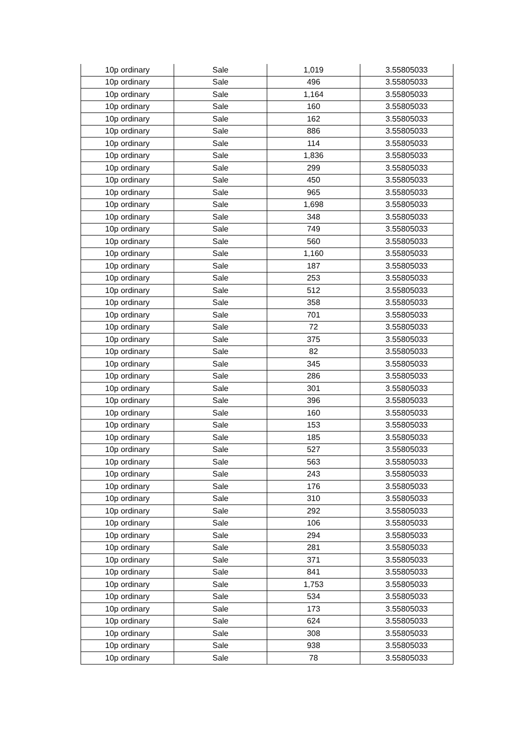| 10p ordinary | Sale | 1,019 | 3.55805033 |
| 10p ordinary | Sale | 496 | 3.55805033 |
| 10p ordinary | Sale | 1,164 | 3.55805033 |
| 10p ordinary | Sale | 160 | 3.55805033 |
| 10p ordinary | Sale | 162 | 3.55805033 |
| 10p ordinary | Sale | 886 | 3.55805033 |
| 10p ordinary | Sale | 114 | 3.55805033 |
| 10p ordinary | Sale | 1,836 | 3.55805033 |
| 10p ordinary | Sale | 299 | 3.55805033 |
| 10p ordinary | Sale | 450 | 3.55805033 |
| 10p ordinary | Sale | 965 | 3.55805033 |
| 10p ordinary | Sale | 1,698 | 3.55805033 |
| 10p ordinary | Sale | 348 | 3.55805033 |
| 10p ordinary | Sale | 749 | 3.55805033 |
| 10p ordinary | Sale | 560 | 3.55805033 |
| 10p ordinary | Sale | 1,160 | 3.55805033 |
| 10p ordinary | Sale | 187 | 3.55805033 |
| 10p ordinary | Sale | 253 | 3.55805033 |
| 10p ordinary | Sale | 512 | 3.55805033 |
| 10p ordinary | Sale | 358 | 3.55805033 |
| 10p ordinary | Sale | 701 | 3.55805033 |
| 10p ordinary | Sale | 72 | 3.55805033 |
| 10p ordinary | Sale | 375 | 3.55805033 |
| 10p ordinary | Sale | 82 | 3.55805033 |
| 10p ordinary | Sale | 345 | 3.55805033 |
| 10p ordinary | Sale | 286 | 3.55805033 |
| 10p ordinary | Sale | 301 | 3.55805033 |
| 10p ordinary | Sale | 396 | 3.55805033 |
| 10p ordinary | Sale | 160 | 3.55805033 |
| 10p ordinary | Sale | 153 | 3.55805033 |
| 10p ordinary | Sale | 185 | 3.55805033 |
| 10p ordinary | Sale | 527 | 3.55805033 |
| 10p ordinary | Sale | 563 | 3.55805033 |
| 10p ordinary | Sale | 243 | 3.55805033 |
| 10p ordinary | Sale | 176 | 3.55805033 |
| 10p ordinary | Sale | 310 | 3.55805033 |
| 10p ordinary | Sale | 292 | 3.55805033 |
| 10p ordinary | Sale | 106 | 3.55805033 |
| 10p ordinary | Sale | 294 | 3.55805033 |
| 10p ordinary | Sale | 281 | 3.55805033 |
| 10p ordinary | Sale | 371 | 3.55805033 |
| 10p ordinary | Sale | 841 | 3.55805033 |
| 10p ordinary | Sale | 1,753 | 3.55805033 |
| 10p ordinary | Sale | 534 | 3.55805033 |
| 10p ordinary | Sale | 173 | 3.55805033 |
| 10p ordinary | Sale | 624 | 3.55805033 |
| 10p ordinary | Sale | 308 | 3.55805033 |
| 10p ordinary | Sale | 938 | 3.55805033 |
| 10p ordinary | Sale | 78 | 3.55805033 |